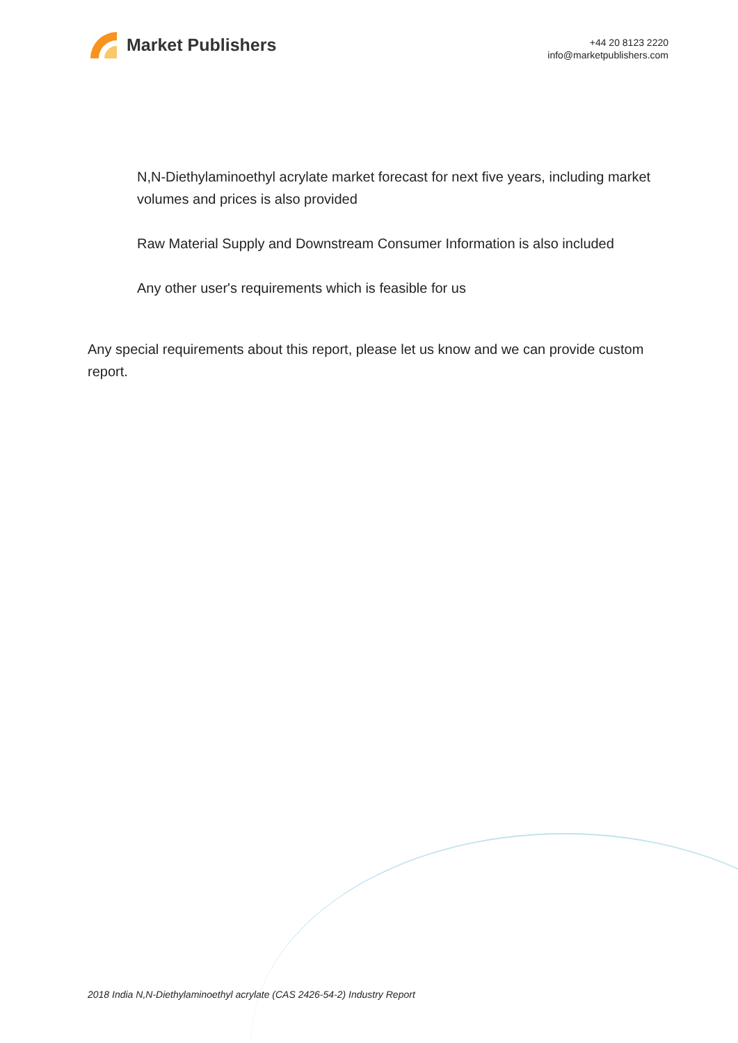Market Publishers
+44 20 8123 2220
info@marketpublishers.com
N,N-Diethylaminoethyl acrylate market forecast for next five years, including market volumes and prices is also provided
Raw Material Supply and Downstream Consumer Information is also included
Any other user's requirements which is feasible for us
Any special requirements about this report, please let us know and we can provide custom report.
2018 India N,N-Diethylaminoethyl acrylate (CAS 2426-54-2) Industry Report